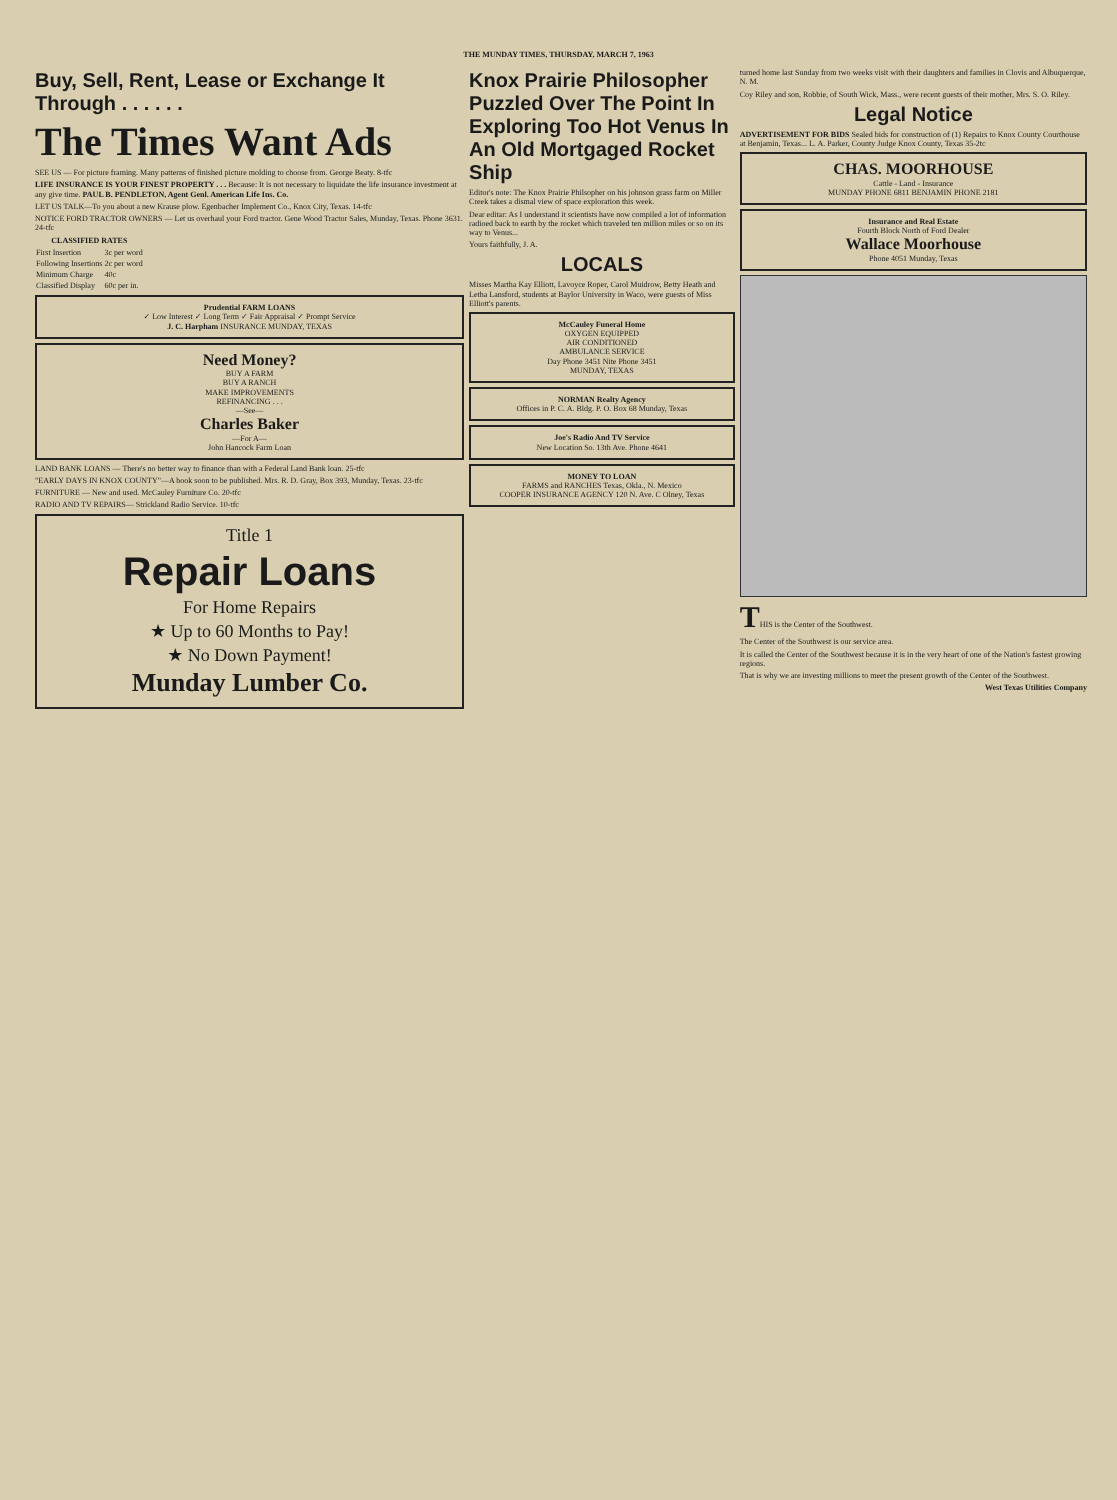THE MUNDAY TIMES, THURSDAY, MARCH 7, 1963
Buy, Sell, Rent, Lease or Exchange It Through . . . . . .
The Times Want Ads
SEE US — For picture framing. Many patterns of finished picture molding to choose from. George Beaty. 8-tfc
LIFE INSURANCE IS YOUR FINEST PROPERTY . . . Because: It is not necessary to liquidate the life insurance investment at any give time. PAUL B. PENDLETON, Agent Genl. American Life Ins. Co.
LET US TALK—To you about a new Krause plow. Egenbacher Implement Co., Knox City, Texas. 14-tfc
NOTICE FORD TRACTOR OWNERS — Let us overhaul your Ford tractor. Gene Wood Tractor Sales, Munday, Texas. Phone 3631. 24-tfc
| CLASSIFIED RATES | |
| --- | --- |
| First Insertion | 3c per word |
| Following Insertions | 2c per word |
| Minimum Charge | 40c |
| Classified Display | 60c per in. |
Prudential FARM LOANS
✓ Low Interest ✓ Long Term ✓ Fair Appraisal ✓ Prompt Service
J. C. Harpham INSURANCE MUNDAY, TEXAS
Need Money?
BUY A FARM
BUY A RANCH
MAKE IMPROVEMENTS
REFINANCING . . .
—See—
Charles Baker
—For A—
John Hancock Farm Loan
LAND BANK LOANS — There's no better way to finance than with a Federal Land Bank loan. 25-tfc
"EARLY DAYS IN KNOX COUNTY"—A book soon to be published. Mrs. R. D. Gray, Box 393, Munday, Texas. 23-tfc
FURNITURE — New and used. McCauley Furniture Co. 20-tfc
RADIO AND TV REPAIRS— Strickland Radio Service. 10-tfc
Title 1
Repair Loans
For Home Repairs
★ Up to 60 Months to Pay!
★ No Down Payment!
Munday Lumber Co.
Knox Prairie Philosopher Puzzled Over The Point In Exploring Too Hot Venus In An Old Mortgaged Rocket Ship
Editor's note: The Knox Prairie Philsopher on his johnson grass farm on Miller Creek takes a dismal view of space exploration this week.
Dear editar: As I understand it scientists have now compiled a lot of information radioed back to earth by the rocket which traveled ten million miles or so on its way to Venus...
Yours faithfully, J. A.
LOCALS
Misses Martha Kay Elliott, Lavoyce Roper, Carol Muidrow, Betty Heath and Letha Lansford, students at Baylor University in Waco, were guests of Miss Elliott's parents.
McCauley Funeral Home
OXYGEN EQUIPPED
AIR CONDITIONED
AMBULANCE SERVICE
Day Phone 3451 Nite Phone 3451
MUNDAY, TEXAS
NORMAN Realty Agency
Offices in P. C. A. Bldg. P. O. Box 68 Munday, Texas
Joe's Radio And TV Service
New Location So. 13th Ave. Phone 4641
MONEY TO LOAN
FARMS and RANCHES Texas, Okla., N. Mexico
COOPER INSURANCE AGENCY 120 N. Ave. C Olney, Texas
turned home last Sunday from two weeks visit with their daughters and families in Clovis and Albuquerque, N. M.
Coy Riley and son, Robbie, of South Wick, Mass., were recent guests of their mother, Mrs. S. O. Riley.
Legal Notice
ADVERTISEMENT FOR BIDS Sealed bids for construction of (1) Repairs to Knox County Courthouse at Benjamin, Texas... L. A. Parker, County Judge Knox County, Texas 35-2tc
CHAS. MOORHOUSE
Cattle - Land - Insurance
MUNDAY PHONE 6811 BENJAMIN PHONE 2181
Insurance and Real Estate
Fourth Block North of Ford Dealer
Wallace Moorhouse
Phone 4051 Munday, Texas
THIS is the Center of the Southwest.
The Center of the Southwest is our service area.
It is called the Center of the Southwest because it is in the very heart of one of the Nation's fastest growing regions.
That is why we are investing millions to meet the present growth of the Center of the Southwest.
West Texas Utilities Company